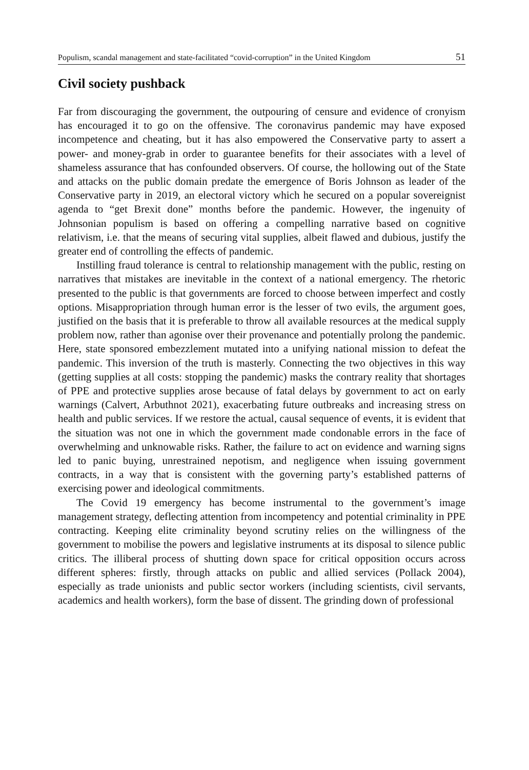Populism, scandal management and state-facilitated “covid-corruption” in the United Kingdom 51
Civil society pushback
Far from discouraging the government, the outpouring of censure and evidence of cronyism has encouraged it to go on the offensive. The coronavirus pandemic may have exposed incompetence and cheating, but it has also empowered the Conservative party to assert a power- and money-grab in order to guarantee benefits for their associates with a level of shameless assurance that has confounded observers. Of course, the hollowing out of the State and attacks on the public domain predate the emergence of Boris Johnson as leader of the Conservative party in 2019, an electoral victory which he secured on a popular sovereignist agenda to “get Brexit done” months before the pandemic. However, the ingenuity of Johnsonian populism is based on offering a compelling narrative based on cognitive relativism, i.e. that the means of securing vital supplies, albeit flawed and dubious, justify the greater end of controlling the effects of pandemic.
Instilling fraud tolerance is central to relationship management with the public, resting on narratives that mistakes are inevitable in the context of a national emergency. The rhetoric presented to the public is that governments are forced to choose between imperfect and costly options. Misappropriation through human error is the lesser of two evils, the argument goes, justified on the basis that it is preferable to throw all available resources at the medical supply problem now, rather than agonise over their provenance and potentially prolong the pandemic. Here, state sponsored embezzlement mutated into a unifying national mission to defeat the pandemic. This inversion of the truth is masterly. Connecting the two objectives in this way (getting supplies at all costs: stopping the pandemic) masks the contrary reality that shortages of PPE and protective supplies arose because of fatal delays by government to act on early warnings (Calvert, Arbuthnot 2021), exacerbating future outbreaks and increasing stress on health and public services. If we restore the actual, causal sequence of events, it is evident that the situation was not one in which the government made condonable errors in the face of overwhelming and unknowable risks. Rather, the failure to act on evidence and warning signs led to panic buying, unrestrained nepotism, and negligence when issuing government contracts, in a way that is consistent with the governing party’s established patterns of exercising power and ideological commitments.
The Covid 19 emergency has become instrumental to the government’s image management strategy, deflecting attention from incompetency and potential criminality in PPE contracting. Keeping elite criminality beyond scrutiny relies on the willingness of the government to mobilise the powers and legislative instruments at its disposal to silence public critics. The illiberal process of shutting down space for critical opposition occurs across different spheres: firstly, through attacks on public and allied services (Pollack 2004), especially as trade unionists and public sector workers (including scientists, civil servants, academics and health workers), form the base of dissent. The grinding down of professional